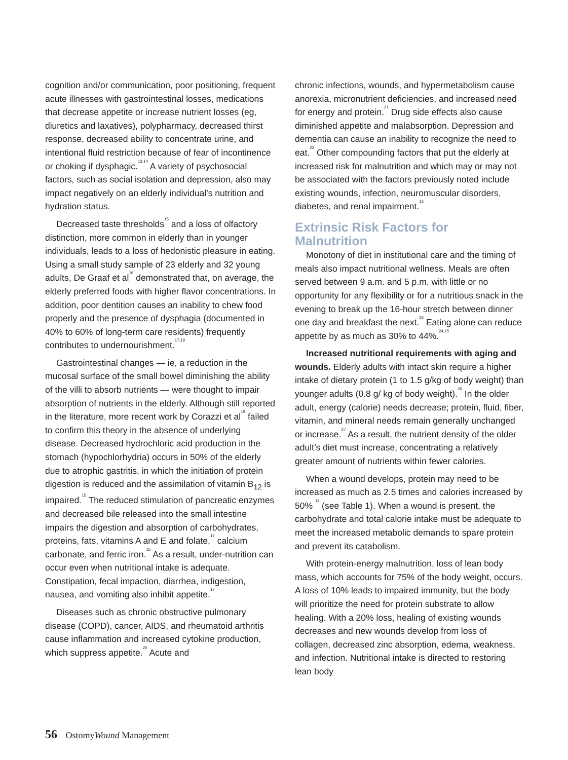cognition and/or communication, poor positioning, frequent acute illnesses with gastrointestinal losses, medications that decrease appetite or increase nutrient losses (eg, diuretics and laxatives), polypharmacy, decreased thirst response, decreased ability to concentrate urine, and intentional fluid restriction because of fear of incontinence or choking if dysphagic.<sup>13,14</sup> A variety of psychosocial factors, such as social isolation and depression, also may impact negatively on an elderly individual’s nutrition and hydration status.
Decreased taste thresholds<sup>15</sup> and a loss of olfactory distinction, more common in elderly than in younger individuals, leads to a loss of hedonistic pleasure in eating. Using a small study sample of 23 elderly and 32 young adults, De Graaf et al<sup>16</sup> demonstrated that, on average, the elderly preferred foods with higher flavor concentrations. In addition, poor dentition causes an inability to chew food properly and the presence of dysphagia (documented in 40% to 60% of long-term care residents) frequently contributes to undernourishment.<sup>17,18</sup>
Gastrointestinal changes — ie, a reduction in the mucosal surface of the small bowel diminishing the ability of the villi to absorb nutrients — were thought to impair absorption of nutrients in the elderly. Although still reported in the literature, more recent work by Corazzi et al<sup>19</sup> failed to confirm this theory in the absence of underlying disease. Decreased hydrochloric acid production in the stomach (hypochlorhydria) occurs in 50% of the elderly due to atrophic gastritis, in which the initiation of protein digestion is reduced and the assimilation of vitamin B<sub>12</sub> is impaired.<sup>15</sup> The reduced stimulation of pancreatic enzymes and decreased bile released into the small intestine impairs the digestion and absorption of carbohydrates, proteins, fats, vitamins A and E and folate,<sup>17</sup> calcium carbonate, and ferric iron.<sup>15</sup> As a result, under-nutrition can occur even when nutritional intake is adequate. Constipation, fecal impaction, diarrhea, indigestion, nausea, and vomiting also inhibit appetite.<sup>17</sup>
Diseases such as chronic obstructive pulmonary disease (COPD), cancer, AIDS, and rheumatoid arthritis cause inflammation and increased cytokine production, which suppress appetite.<sup>20</sup> Acute and
chronic infections, wounds, and hypermetabolism cause anorexia, micronutrient deficiencies, and increased need for energy and protein.<sup>21</sup> Drug side effects also cause diminished appetite and malabsorption. Depression and dementia can cause an inability to recognize the need to eat.<sup>22</sup> Other compounding factors that put the elderly at increased risk for malnutrition and which may or may not be associated with the factors previously noted include existing wounds, infection, neuromuscular disorders, diabetes, and renal impairment.<sup>13</sup>
Extrinsic Risk Factors for Malnutrition
Monotony of diet in institutional care and the timing of meals also impact nutritional wellness. Meals are often served between 9 a.m. and 5 p.m. with little or no opportunity for any flexibility or for a nutritious snack in the evening to break up the 16-hour stretch between dinner one day and breakfast the next.<sup>23</sup> Eating alone can reduce appetite by as much as 30% to 44%.<sup>24,25</sup>
Increased nutritional requirements with aging and wounds. Elderly adults with intact skin require a higher intake of dietary protein (1 to 1.5 g/kg of body weight) than younger adults (0.8 g/ kg of body weight).<sup>26</sup> In the older adult, energy (calorie) needs decrease; protein, fluid, fiber, vitamin, and mineral needs remain generally unchanged or increase.<sup>27</sup> As a result, the nutrient density of the older adult’s diet must increase, concentrating a relatively greater amount of nutrients within fewer calories.
When a wound develops, protein may need to be increased as much as 2.5 times and calories increased by 50% <sup>11</sup> (see Table 1). When a wound is present, the carbohydrate and total calorie intake must be adequate to meet the increased metabolic demands to spare protein and prevent its catabolism.
With protein-energy malnutrition, loss of lean body mass, which accounts for 75% of the body weight, occurs. A loss of 10% leads to impaired immunity, but the body will prioritize the need for protein substrate to allow healing. With a 20% loss, healing of existing wounds decreases and new wounds develop from loss of collagen, decreased zinc absorption, edema, weakness, and infection. Nutritional intake is directed to restoring lean body
56 OstomyWound Management